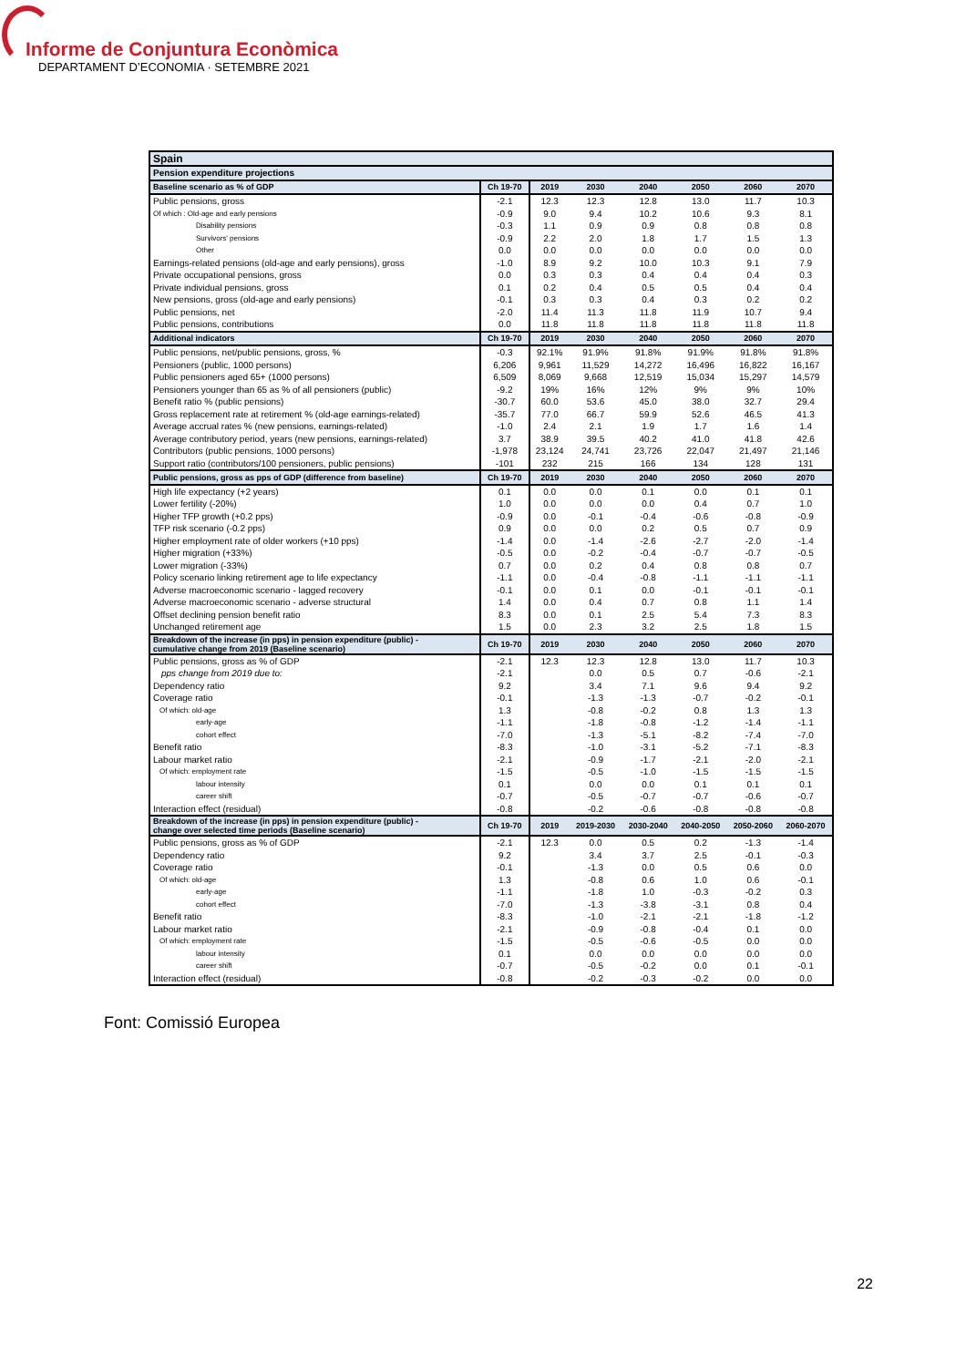Informe de Conjuntura Econòmica
DEPARTAMENT D’ECONOMIA · SETEMBRE 2021
| Spain | | | | | | | |
| --- | --- | --- | --- | --- | --- | --- | --- |
| Pension expenditure projections | | | | | | | |
| Baseline scenario as % of GDP | Ch 19-70 | 2019 | 2030 | 2040 | 2050 | 2060 | 2070 |
| Public pensions, gross | -2.1 | 12.3 | 12.3 | 12.8 | 13.0 | 11.7 | 10.3 |
| Of which : Old-age and early pensions | -0.9 | 9.0 | 9.4 | 10.2 | 10.6 | 9.3 | 8.1 |
| Disability pensions | -0.3 | 1.1 | 0.9 | 0.9 | 0.8 | 0.8 | 0.8 |
| Survivors' pensions | -0.9 | 2.2 | 2.0 | 1.8 | 1.7 | 1.5 | 1.3 |
| Other | 0.0 | 0.0 | 0.0 | 0.0 | 0.0 | 0.0 | 0.0 |
| Earnings-related pensions (old-age and early pensions), gross | -1.0 | 8.9 | 9.2 | 10.0 | 10.3 | 9.1 | 7.9 |
| Private occupational pensions, gross | 0.0 | 0.3 | 0.3 | 0.4 | 0.4 | 0.4 | 0.3 |
| Private individual pensions, gross | 0.1 | 0.2 | 0.4 | 0.5 | 0.5 | 0.4 | 0.4 |
| New pensions, gross (old-age and early pensions) | -0.1 | 0.3 | 0.3 | 0.4 | 0.3 | 0.2 | 0.2 |
| Public pensions, net | -2.0 | 11.4 | 11.3 | 11.8 | 11.9 | 10.7 | 9.4 |
| Public pensions, contributions | 0.0 | 11.8 | 11.8 | 11.8 | 11.8 | 11.8 | 11.8 |
| Additional indicators | Ch 19-70 | 2019 | 2030 | 2040 | 2050 | 2060 | 2070 |
| Public pensions, net/public pensions, gross, % | -0.3 | 92.1% | 91.9% | 91.8% | 91.9% | 91.8% | 91.8% |
| Pensioners (public, 1000 persons) | 6,206 | 9,961 | 11,529 | 14,272 | 16,496 | 16,822 | 16,167 |
| Public pensioners aged 65+ (1000 persons) | 6,509 | 8,069 | 9,668 | 12,519 | 15,034 | 15,297 | 14,579 |
| Pensioners younger than 65 as % of all pensioners (public) | -9.2 | 19% | 16% | 12% | 9% | 9% | 10% |
| Benefit ratio % (public pensions) | -30.7 | 60.0 | 53.6 | 45.0 | 38.0 | 32.7 | 29.4 |
| Gross replacement rate at retirement % (old-age earnings-related) | -35.7 | 77.0 | 66.7 | 59.9 | 52.6 | 46.5 | 41.3 |
| Average accrual rates % (new pensions, earnings-related) | -1.0 | 2.4 | 2.1 | 1.9 | 1.7 | 1.6 | 1.4 |
| Average contributory period, years (new pensions, earnings-related) | 3.7 | 38.9 | 39.5 | 40.2 | 41.0 | 41.8 | 42.6 |
| Contributors (public pensions, 1000 persons) | -1,978 | 23,124 | 24,741 | 23,726 | 22,047 | 21,497 | 21,146 |
| Support ratio (contributors/100 pensioners, public pensions) | -101 | 232 | 215 | 166 | 134 | 128 | 131 |
| Public pensions, gross as pps of GDP (difference from baseline) | Ch 19-70 | 2019 | 2030 | 2040 | 2050 | 2060 | 2070 |
| High life expectancy (+2 years) | 0.1 | 0.0 | 0.0 | 0.1 | 0.0 | 0.1 | 0.1 |
| Lower fertility (-20%) | 1.0 | 0.0 | 0.0 | 0.0 | 0.4 | 0.7 | 1.0 |
| Higher TFP growth (+0.2 pps) | -0.9 | 0.0 | -0.1 | -0.4 | -0.6 | -0.8 | -0.9 |
| TFP risk scenario (-0.2 pps) | 0.9 | 0.0 | 0.0 | 0.2 | 0.5 | 0.7 | 0.9 |
| Higher employment rate of older workers (+10 pps) | -1.4 | 0.0 | -1.4 | -2.6 | -2.7 | -2.0 | -1.4 |
| Higher migration (+33%) | -0.5 | 0.0 | -0.2 | -0.4 | -0.7 | -0.7 | -0.5 |
| Lower migration (-33%) | 0.7 | 0.0 | 0.2 | 0.4 | 0.8 | 0.8 | 0.7 |
| Policy scenario linking retirement age to life expectancy | -1.1 | 0.0 | -0.4 | -0.8 | -1.1 | -1.1 | -1.1 |
| Adverse macroeconomic scenario - lagged recovery | -0.1 | 0.0 | 0.1 | 0.0 | -0.1 | -0.1 | -0.1 |
| Adverse macroeconomic scenario - adverse structural | 1.4 | 0.0 | 0.4 | 0.7 | 0.8 | 1.1 | 1.4 |
| Offset declining pension benefit ratio | 8.3 | 0.0 | 0.1 | 2.5 | 5.4 | 7.3 | 8.3 |
| Unchanged retirement age | 1.5 | 0.0 | 2.3 | 3.2 | 2.5 | 1.8 | 1.5 |
| Breakdown of the increase (in pps) in pension expenditure (public) - cumulative change from 2019 (Baseline scenario) | Ch 19-70 | 2019 | 2030 | 2040 | 2050 | 2060 | 2070 |
| Public pensions, gross as % of GDP | -2.1 | 12.3 | 12.3 | 12.8 | 13.0 | 11.7 | 10.3 |
| pps change from 2019 due to: | -2.1 | | 0.0 | 0.5 | 0.7 | -0.6 | -2.1 |
| Dependency ratio | 9.2 | | 3.4 | 7.1 | 9.6 | 9.4 | 9.2 |
| Coverage ratio | -0.1 | | -1.3 | -1.3 | -0.7 | -0.2 | -0.1 |
| Of which: old-age | 1.3 | | -0.8 | -0.2 | 0.8 | 1.3 | 1.3 |
| early-age | -1.1 | | -1.8 | -0.8 | -1.2 | -1.4 | -1.1 |
| cohort effect | -7.0 | | -1.3 | -5.1 | -8.2 | -7.4 | -7.0 |
| Benefit ratio | -8.3 | | -1.0 | -3.1 | -5.2 | -7.1 | -8.3 |
| Labour market ratio | -2.1 | | -0.9 | -1.7 | -2.1 | -2.0 | -2.1 |
| Of which: employment rate | -1.5 | | -0.5 | -1.0 | -1.5 | -1.5 | -1.5 |
| labour intensity | 0.1 | | 0.0 | 0.0 | 0.1 | 0.1 | 0.1 |
| career shift | -0.7 | | -0.5 | -0.7 | -0.7 | -0.6 | -0.7 |
| Interaction effect (residual) | -0.8 | | -0.2 | -0.6 | -0.8 | -0.8 | -0.8 |
| Breakdown of the increase (in pps) in pension expenditure (public) - change over selected time periods (Baseline scenario) | Ch 19-70 | 2019 | 2019-2030 | 2030-2040 | 2040-2050 | 2050-2060 | 2060-2070 |
| Public pensions, gross as % of GDP | -2.1 | 12.3 | 0.0 | 0.5 | 0.2 | -1.3 | -1.4 |
| Dependency ratio | 9.2 | | 3.4 | 3.7 | 2.5 | -0.1 | -0.3 |
| Coverage ratio | -0.1 | | -1.3 | 0.0 | 0.5 | 0.6 | 0.0 |
| Of which: old-age | 1.3 | | -0.8 | 0.6 | 1.0 | 0.6 | -0.1 |
| early-age | -1.1 | | -1.8 | 1.0 | -0.3 | -0.2 | 0.3 |
| cohort effect | -7.0 | | -1.3 | -3.8 | -3.1 | 0.8 | 0.4 |
| Benefit ratio | -8.3 | | -1.0 | -2.1 | -2.1 | -1.8 | -1.2 |
| Labour market ratio | -2.1 | | -0.9 | -0.8 | -0.4 | 0.1 | 0.0 |
| Of which: employment rate | -1.5 | | -0.5 | -0.6 | -0.5 | 0.0 | 0.0 |
| labour intensity | 0.1 | | 0.0 | 0.0 | 0.0 | 0.0 | 0.0 |
| career shift | -0.7 | | -0.5 | -0.2 | 0.0 | 0.1 | -0.1 |
| Interaction effect (residual) | -0.8 | | -0.2 | -0.3 | -0.2 | 0.0 | 0.0 |
Font: Comissió Europea
22